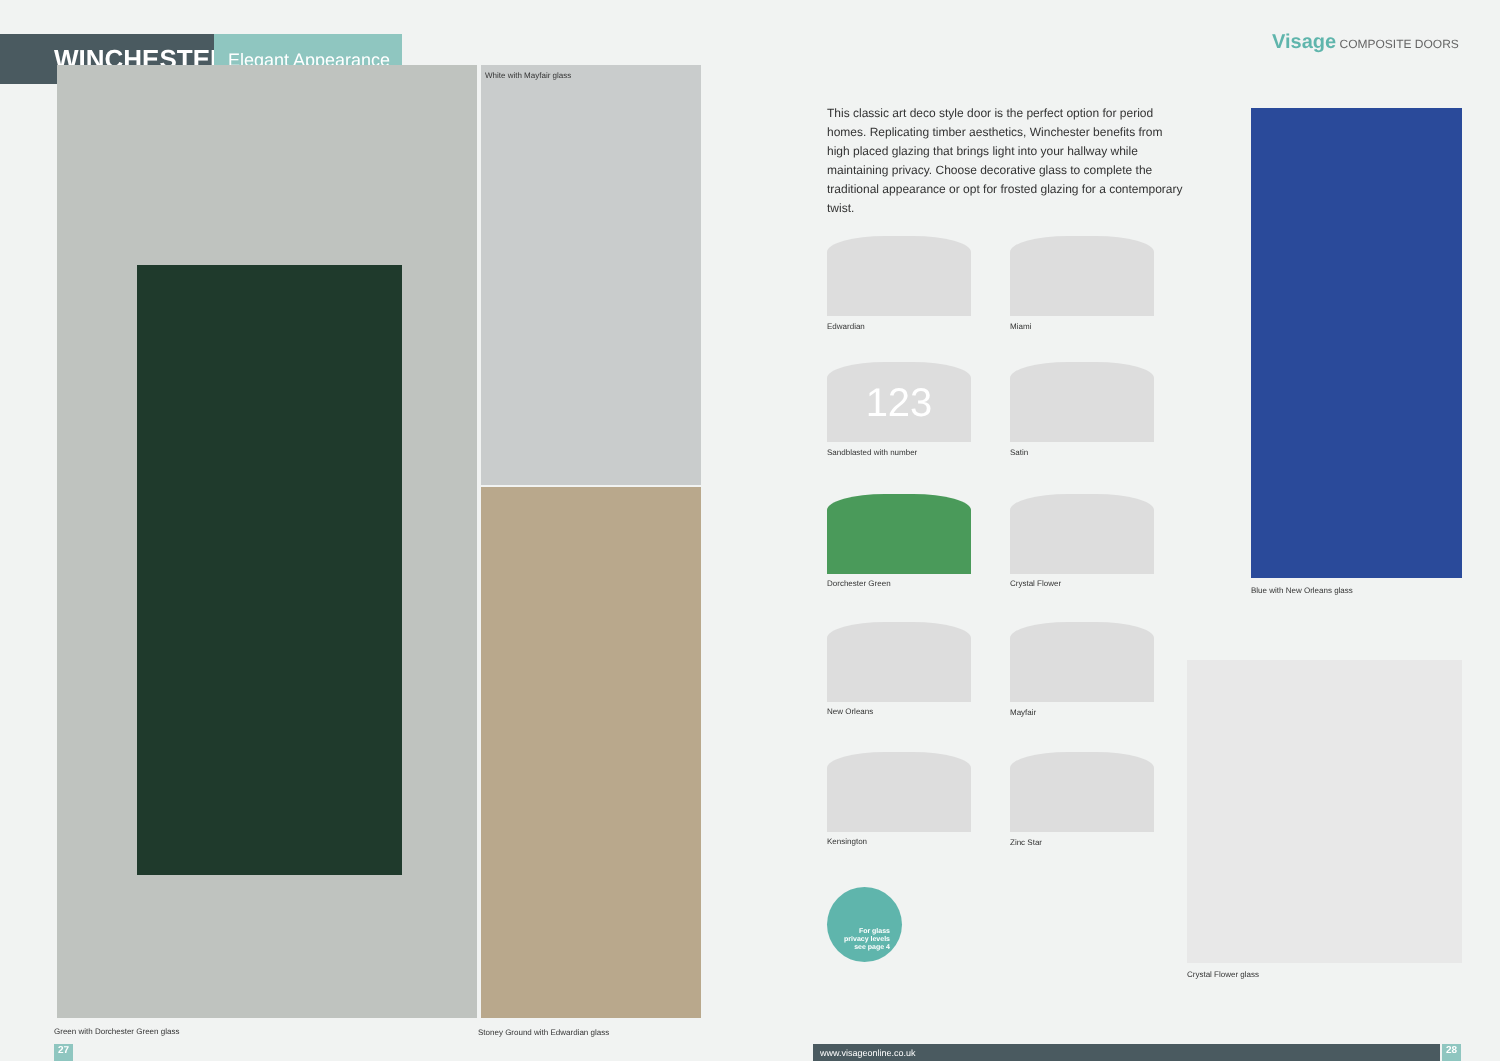WINCHESTER
Elegant Appearance
White with Mayfair glass
Green with Dorchester Green glass
Stoney Ground with Edwardian glass
27
Visage COMPOSITE DOORS
This classic art deco style door is the perfect option for period homes. Replicating timber aesthetics, Winchester benefits from high placed glazing that brings light into your hallway while maintaining privacy. Choose decorative glass to complete the traditional appearance or opt for frosted glazing for a contemporary twist.
Edwardian Miami
123
Sandblasted with number Satin
Dorchester Green Crystal Flower
New Orleans Mayfair
Kensington Zinc Star
For glass
privacy levels
see page 4
Blue with New Orleans glass
Crystal Flower glass
www.visageonline.co.uk 28